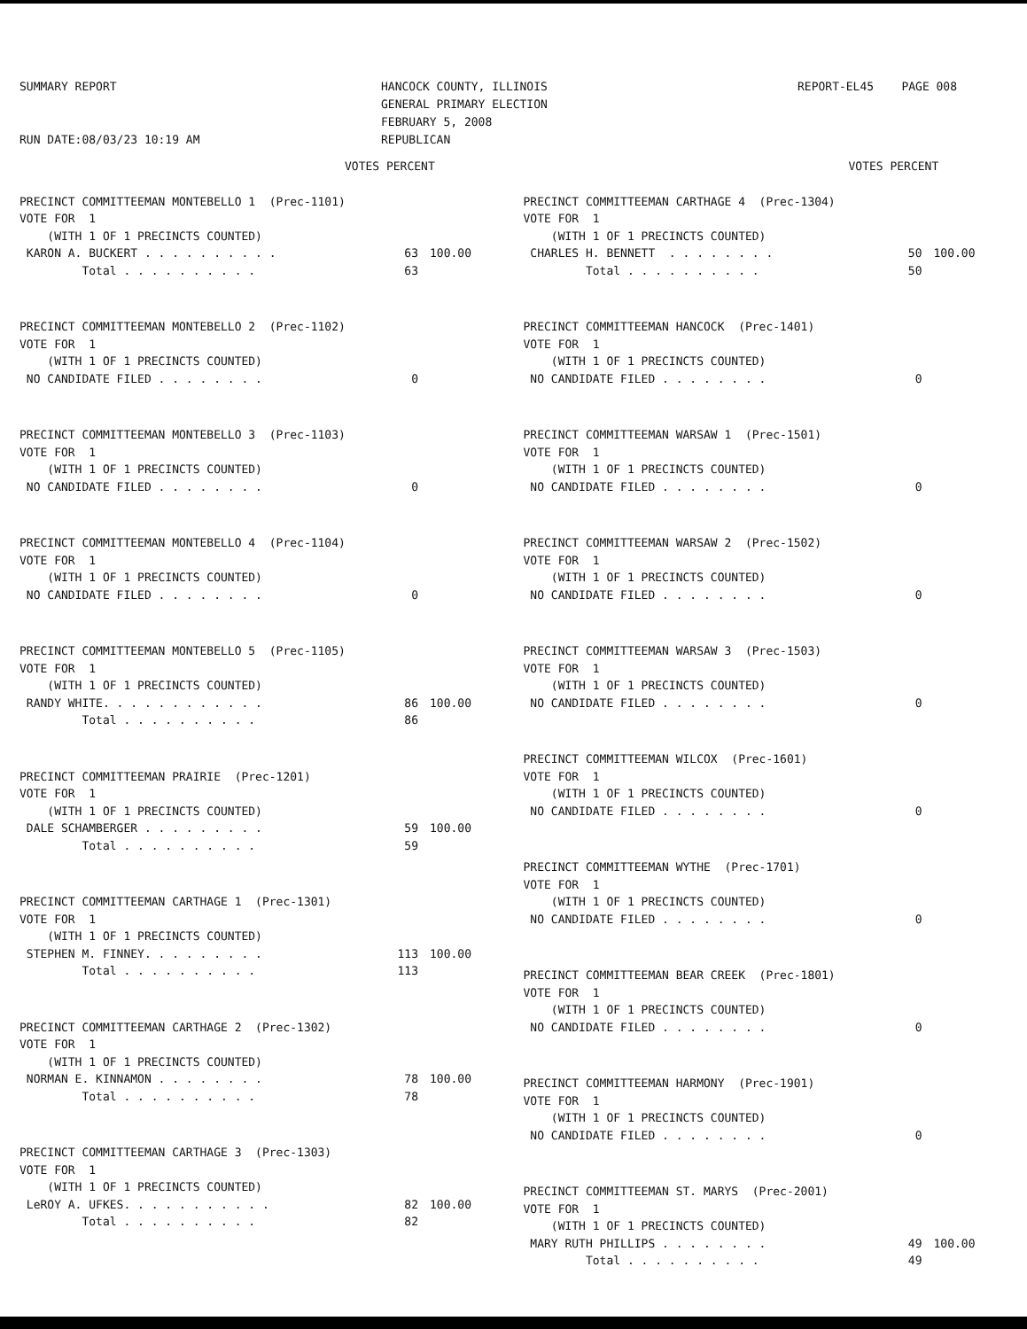SUMMARY REPORT RUN DATE:08/03/23 10:19 AM
HANCOCK COUNTY, ILLINOIS GENERAL PRIMARY ELECTION FEBRUARY 5, 2008 REPUBLICAN
REPORT-EL45 PAGE 008
| | VOTES PERCENT |
| PRECINCT COMMITTEEMAN MONTEBELLO 1 (Prec-1101) | | |
| VOTE FOR 1 | | |
| (WITH 1 OF 1 PRECINCTS COUNTED) | | |
| KARON A. BUCKERT . . . . . . . . . . | 63 | 100.00 |
| Total . . . . . . . . . . | 63 | |
| PRECINCT COMMITTEEMAN MONTEBELLO 2 (Prec-1102) | | |
| VOTE FOR 1 | | |
| (WITH 1 OF 1 PRECINCTS COUNTED) | | |
| NO CANDIDATE FILED . . . . . . . . | 0 | |
| PRECINCT COMMITTEEMAN MONTEBELLO 3 (Prec-1103) | | |
| VOTE FOR 1 | | |
| (WITH 1 OF 1 PRECINCTS COUNTED) | | |
| NO CANDIDATE FILED . . . . . . . . | 0 | |
| PRECINCT COMMITTEEMAN MONTEBELLO 4 (Prec-1104) | | |
| VOTE FOR 1 | | |
| (WITH 1 OF 1 PRECINCTS COUNTED) | | |
| NO CANDIDATE FILED . . . . . . . . | 0 | |
| PRECINCT COMMITTEEMAN MONTEBELLO 5 (Prec-1105) | | |
| VOTE FOR 1 | | |
| (WITH 1 OF 1 PRECINCTS COUNTED) | | |
| RANDY WHITE. . . . . . . . . . . . | 86 | 100.00 |
| Total . . . . . . . . . . | 86 | |
| PRECINCT COMMITTEEMAN PRAIRIE (Prec-1201) | | |
| VOTE FOR 1 | | |
| (WITH 1 OF 1 PRECINCTS COUNTED) | | |
| DALE SCHAMBERGER . . . . . . . . . | 59 | 100.00 |
| Total . . . . . . . . . . | 59 | |
| PRECINCT COMMITTEEMAN CARTHAGE 1 (Prec-1301) | | |
| VOTE FOR 1 | | |
| (WITH 1 OF 1 PRECINCTS COUNTED) | | |
| STEPHEN M. FINNEY. . . . . . . . . | 113 | 100.00 |
| Total . . . . . . . . . . | 113 | |
| PRECINCT COMMITTEEMAN CARTHAGE 2 (Prec-1302) | | |
| VOTE FOR 1 | | |
| (WITH 1 OF 1 PRECINCTS COUNTED) | | |
| NORMAN E. KINNAMON . . . . . . . . | 78 | 100.00 |
| Total . . . . . . . . . . | 78 | |
| PRECINCT COMMITTEEMAN CARTHAGE 3 (Prec-1303) | | |
| VOTE FOR 1 | | |
| (WITH 1 OF 1 PRECINCTS COUNTED) | | |
| LeROY A. UFKES. . . . . . . . . . . | 82 | 100.00 |
| Total . . . . . . . . . . | 82 | |
| | VOTES PERCENT |
| PRECINCT COMMITTEEMAN CARTHAGE 4 (Prec-1304) | | |
| VOTE FOR 1 | | |
| (WITH 1 OF 1 PRECINCTS COUNTED) | | |
| CHARLES H. BENNETT . . . . . . . . | 50 | 100.00 |
| Total . . . . . . . . . . | 50 | |
| PRECINCT COMMITTEEMAN HANCOCK (Prec-1401) | | |
| VOTE FOR 1 | | |
| (WITH 1 OF 1 PRECINCTS COUNTED) | | |
| NO CANDIDATE FILED . . . . . . . . | 0 | |
| PRECINCT COMMITTEEMAN WARSAW 1 (Prec-1501) | | |
| VOTE FOR 1 | | |
| (WITH 1 OF 1 PRECINCTS COUNTED) | | |
| NO CANDIDATE FILED . . . . . . . . | 0 | |
| PRECINCT COMMITTEEMAN WARSAW 2 (Prec-1502) | | |
| VOTE FOR 1 | | |
| (WITH 1 OF 1 PRECINCTS COUNTED) | | |
| NO CANDIDATE FILED . . . . . . . . | 0 | |
| PRECINCT COMMITTEEMAN WARSAW 3 (Prec-1503) | | |
| VOTE FOR 1 | | |
| (WITH 1 OF 1 PRECINCTS COUNTED) | | |
| NO CANDIDATE FILED . . . . . . . . | 0 | |
| PRECINCT COMMITTEEMAN WILCOX (Prec-1601) | | |
| VOTE FOR 1 | | |
| (WITH 1 OF 1 PRECINCTS COUNTED) | | |
| NO CANDIDATE FILED . . . . . . . . | 0 | |
| PRECINCT COMMITTEEMAN WYTHE (Prec-1701) | | |
| VOTE FOR 1 | | |
| (WITH 1 OF 1 PRECINCTS COUNTED) | | |
| NO CANDIDATE FILED . . . . . . . . | 0 | |
| PRECINCT COMMITTEEMAN BEAR CREEK (Prec-1801) | | |
| VOTE FOR 1 | | |
| (WITH 1 OF 1 PRECINCTS COUNTED) | | |
| NO CANDIDATE FILED . . . . . . . . | 0 | |
| PRECINCT COMMITTEEMAN HARMONY (Prec-1901) | | |
| VOTE FOR 1 | | |
| (WITH 1 OF 1 PRECINCTS COUNTED) | | |
| NO CANDIDATE FILED . . . . . . . . | 0 | |
| PRECINCT COMMITTEEMAN ST. MARYS (Prec-2001) | | |
| VOTE FOR 1 | | |
| (WITH 1 OF 1 PRECINCTS COUNTED) | | |
| MARY RUTH PHILLIPS . . . . . . . . | 49 | 100.00 |
| Total . . . . . . . . . . | 49 | |